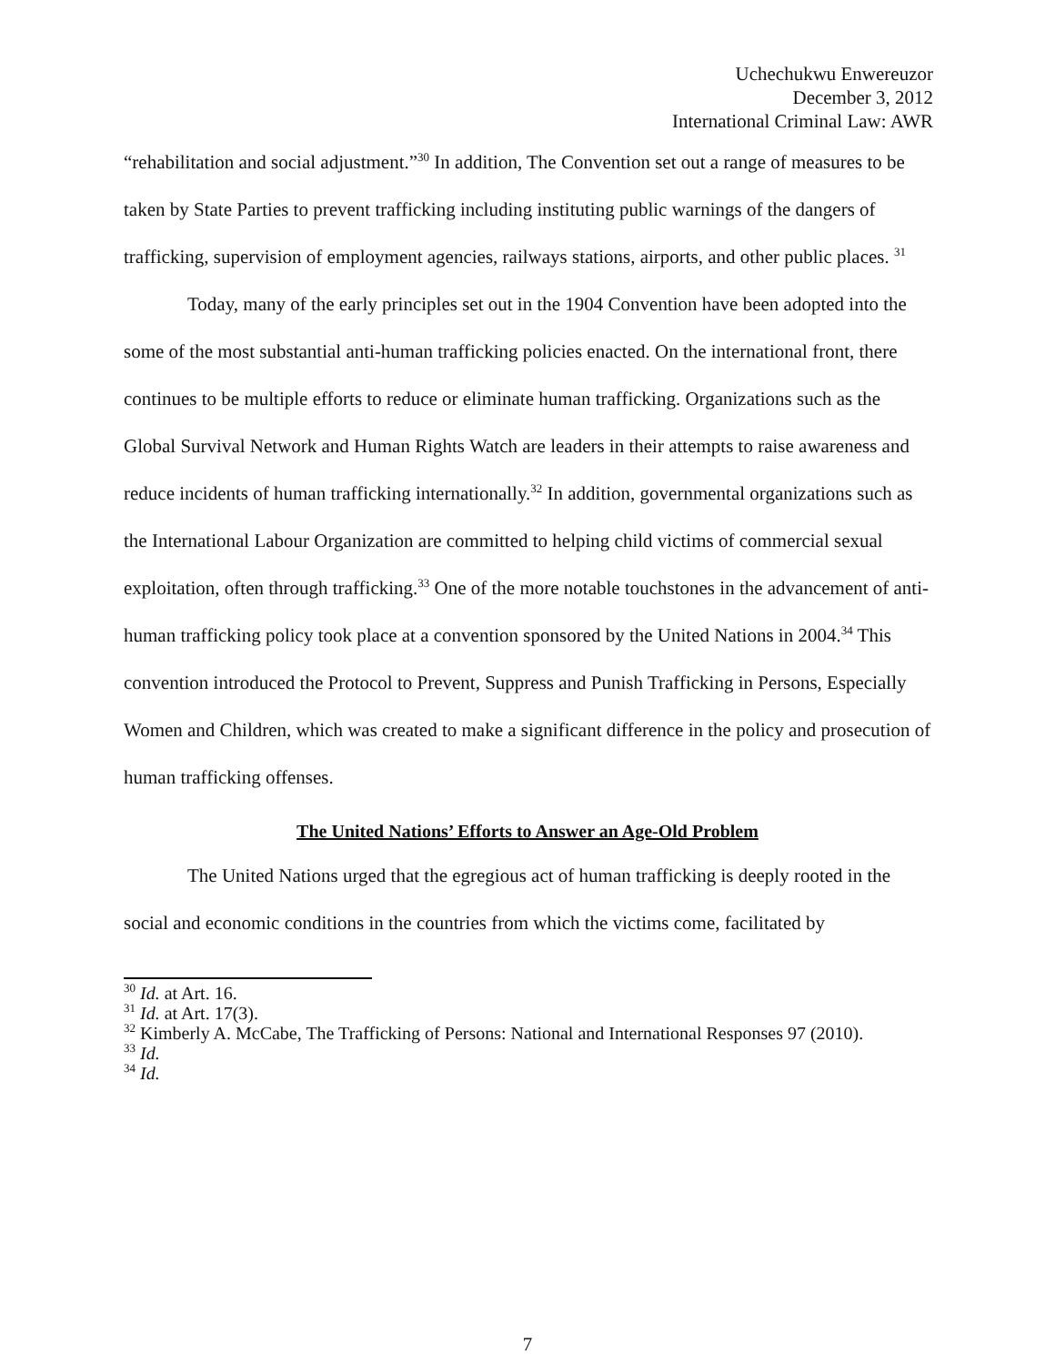Uchechukwu Enwereuzor
December 3, 2012
International Criminal Law: AWR
“rehabilitation and social adjustment.”<sup>30</sup> In addition, The Convention set out a range of measures to be taken by State Parties to prevent trafficking including instituting public warnings of the dangers of trafficking, supervision of employment agencies, railways stations, airports, and other public places. <sup>31</sup>
Today, many of the early principles set out in the 1904 Convention have been adopted into the some of the most substantial anti-human trafficking policies enacted. On the international front, there continues to be multiple efforts to reduce or eliminate human trafficking. Organizations such as the Global Survival Network and Human Rights Watch are leaders in their attempts to raise awareness and reduce incidents of human trafficking internationally.<sup>32</sup> In addition, governmental organizations such as the International Labour Organization are committed to helping child victims of commercial sexual exploitation, often through trafficking.<sup>33</sup> One of the more notable touchstones in the advancement of anti-human trafficking policy took place at a convention sponsored by the United Nations in 2004.<sup>34</sup> This convention introduced the Protocol to Prevent, Suppress and Punish Trafficking in Persons, Especially Women and Children, which was created to make a significant difference in the policy and prosecution of human trafficking offenses.
The United Nations’ Efforts to Answer an Age-Old Problem
The United Nations urged that the egregious act of human trafficking is deeply rooted in the social and economic conditions in the countries from which the victims come, facilitated by
<sup>30</sup> Id. at Art. 16.
<sup>31</sup> Id. at Art. 17(3).
<sup>32</sup> Kimberly A. McCabe, The Trafficking of Persons: National and International Responses 97 (2010).
<sup>33</sup> Id.
<sup>34</sup> Id.
7